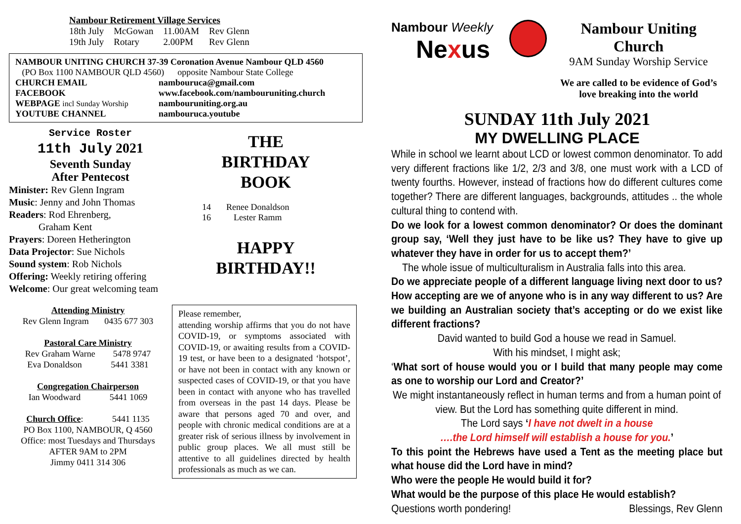Nambour Retirement Village Services
| 18th July | McGowan | 11.00AM | Rev Glenn |
| 19th July | Rotary | 2.00PM | Rev Glenn |
NAMBOUR UNITING CHURCH 37-39 Coronation Avenue Nambour QLD 4560
(PO Box 1100 NAMBOUR QLD 4560) opposite Nambour State College
| CHURCH EMAIL | nambouruca@gmail.com |
| FACEBOOK | www.facebook.com/nambouruniting.church |
| WEBPAGE incl Sunday Worship | nambouruniting.org.au |
| YOUTUBE CHANNEL | nambouruca.youtube |
Service Roster
11th July 2021
Seventh Sunday
After Pentecost
Minister: Rev Glenn Ingram
Music: Jenny and John Thomas
Readers: Rod Ehrenberg,
Graham Kent
Prayers: Doreen Hetherington
Data Projector: Sue Nichols
Sound system: Rob Nichols
Offering: Weekly retiring offering
Welcome: Our great welcoming team
THE
BIRTHDAY
BOOK
| 14 | Renee Donaldson |
| 16 | Lester Ramm |
HAPPY
BIRTHDAY!!
Attending Ministry
Rev Glenn Ingram 0435 677 303
Pastoral Care Ministry
Rev Graham Warne 5478 9747
Eva Donaldson 5441 3381
Congregation Chairperson
Ian Woodward 5441 1069
Church Office: 5441 1135
PO Box 1100, NAMBOUR, Q 4560
Office: most Tuesdays and Thursdays
AFTER 9AM to 2PM
Jimmy 0411 314 306
Please remember,
attending worship affirms that you do not have COVID-19, or symptoms associated with COVID-19, or awaiting results from a COVID-19 test, or have been to a designated ‘hotspot’, or have not been in contact with any known or suspected cases of COVID-19, or that you have been in contact with anyone who has travelled from overseas in the past 14 days. Please be aware that persons aged 70 and over, and people with chronic medical conditions are at a greater risk of serious illness by involvement in public group places. We all must still be attentive to all guidelines directed by health professionals as much as we can.
Nambour Weekly
Nexus
Nambour Uniting Church
9AM Sunday Worship Service
We are called to be evidence of God’s
love breaking into the world
SUNDAY 11th July 2021
MY DWELLING PLACE
While in school we learnt about LCD or lowest common denominator. To add very different fractions like 1/2, 2/3 and 3/8, one must work with a LCD of twenty fourths. However, instead of fractions how do different cultures come together? There are different languages, backgrounds, attitudes .. the whole cultural thing to contend with.
Do we look for a lowest common denominator? Or does the dominant group say, ‘Well they just have to be like us? They have to give up whatever they have in order for us to accept them?’
The whole issue of multiculturalism in Australia falls into this area.
Do we appreciate people of a different language living next door to us? How accepting are we of anyone who is in any way different to us? Are we building an Australian society that’s accepting or do we exist like different fractions?
David wanted to build God a house we read in Samuel.
With his mindset, I might ask;
‘What sort of house would you or I build that many people may come as one to worship our Lord and Creator?’
We might instantaneously reflect in human terms and from a human point of view. But the Lord has something quite different in mind.
The Lord says ‘I have not dwelt in a house
….the Lord himself will establish a house for you.’
To this point the Hebrews have used a Tent as the meeting place but what house did the Lord have in mind?
Who were the people He would build it for?
What would be the purpose of this place He would establish?
Questions worth pondering! Blessings, Rev Glenn